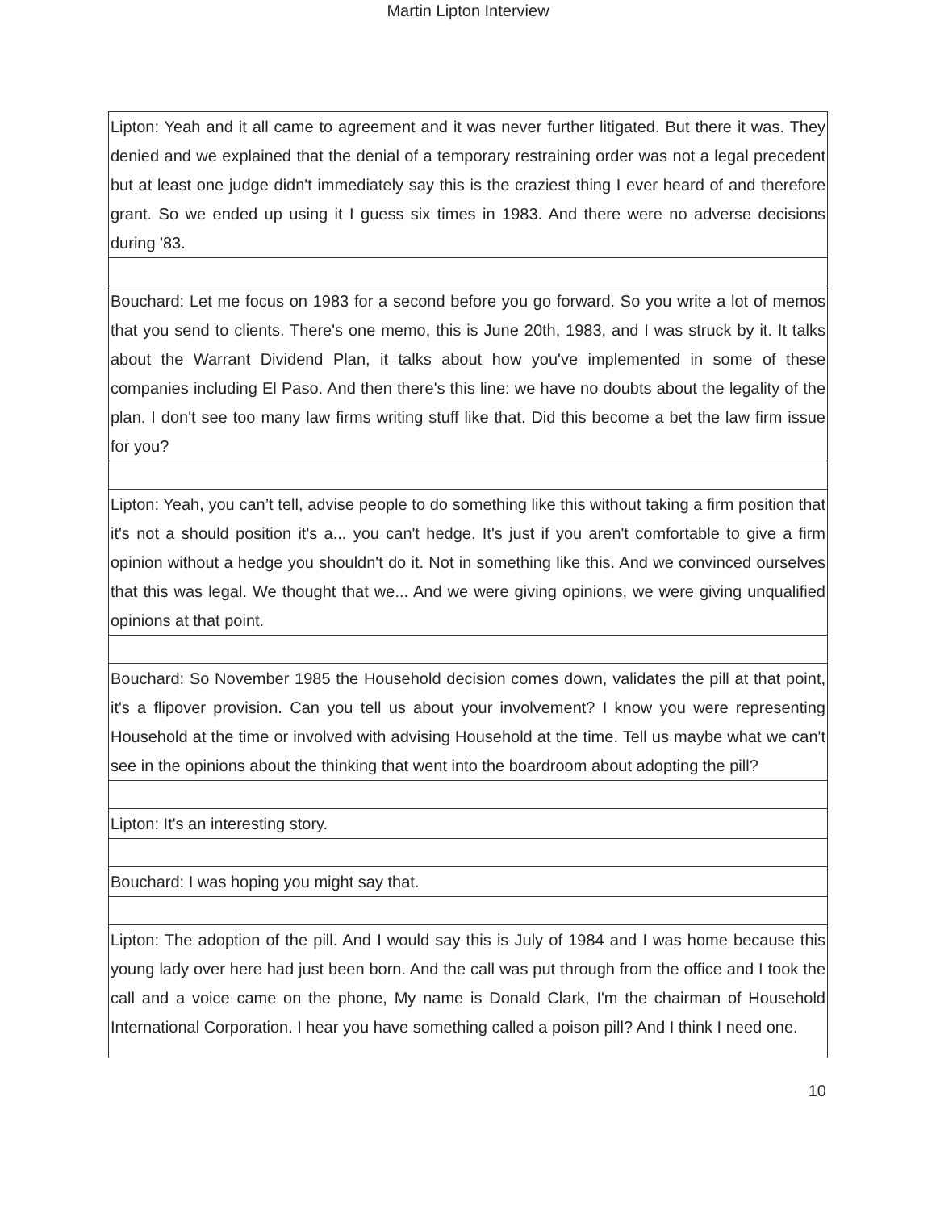Martin Lipton Interview
| Lipton: Yeah and it all came to agreement and it was never further litigated. But there it was. They denied and we explained that the denial of a temporary restraining order was not a legal precedent but at least one judge didn't immediately say this is the craziest thing I ever heard of and therefore grant. So we ended up using it I guess six times in 1983. And there were no adverse decisions during '83. |
| Bouchard: Let me focus on 1983 for a second before you go forward. So you write a lot of memos that you send to clients. There's one memo, this is June 20th, 1983, and I was struck by it. It talks about the Warrant Dividend Plan, it talks about how you've implemented in some of these companies including El Paso. And then there's this line: we have no doubts about the legality of the plan. I don't see too many law firms writing stuff like that. Did this become a bet the law firm issue for you? |
| Lipton: Yeah, you can’t tell, advise people to do something like this without taking a firm position that it's not a should position it's a... you can't hedge. It's just if you aren't comfortable to give a firm opinion without a hedge you shouldn't do it. Not in something like this. And we convinced ourselves that this was legal. We thought that we... And we were giving opinions, we were giving unqualified opinions at that point. |
| Bouchard: So November 1985 the Household decision comes down, validates the pill at that point, it's a flipover provision. Can you tell us about your involvement? I know you were representing Household at the time or involved with advising Household at the time. Tell us maybe what we can't see in the opinions about the thinking that went into the boardroom about adopting the pill? |
| Lipton: It's an interesting story. |
| Bouchard: I was hoping you might say that. |
| Lipton: The adoption of the pill. And I would say this is July of 1984 and I was home because this young lady over here had just been born. And the call was put through from the office and I took the call and a voice came on the phone, My name is Donald Clark, I'm the chairman of Household International Corporation. I hear you have something called a poison pill? And I think I need one. |
10